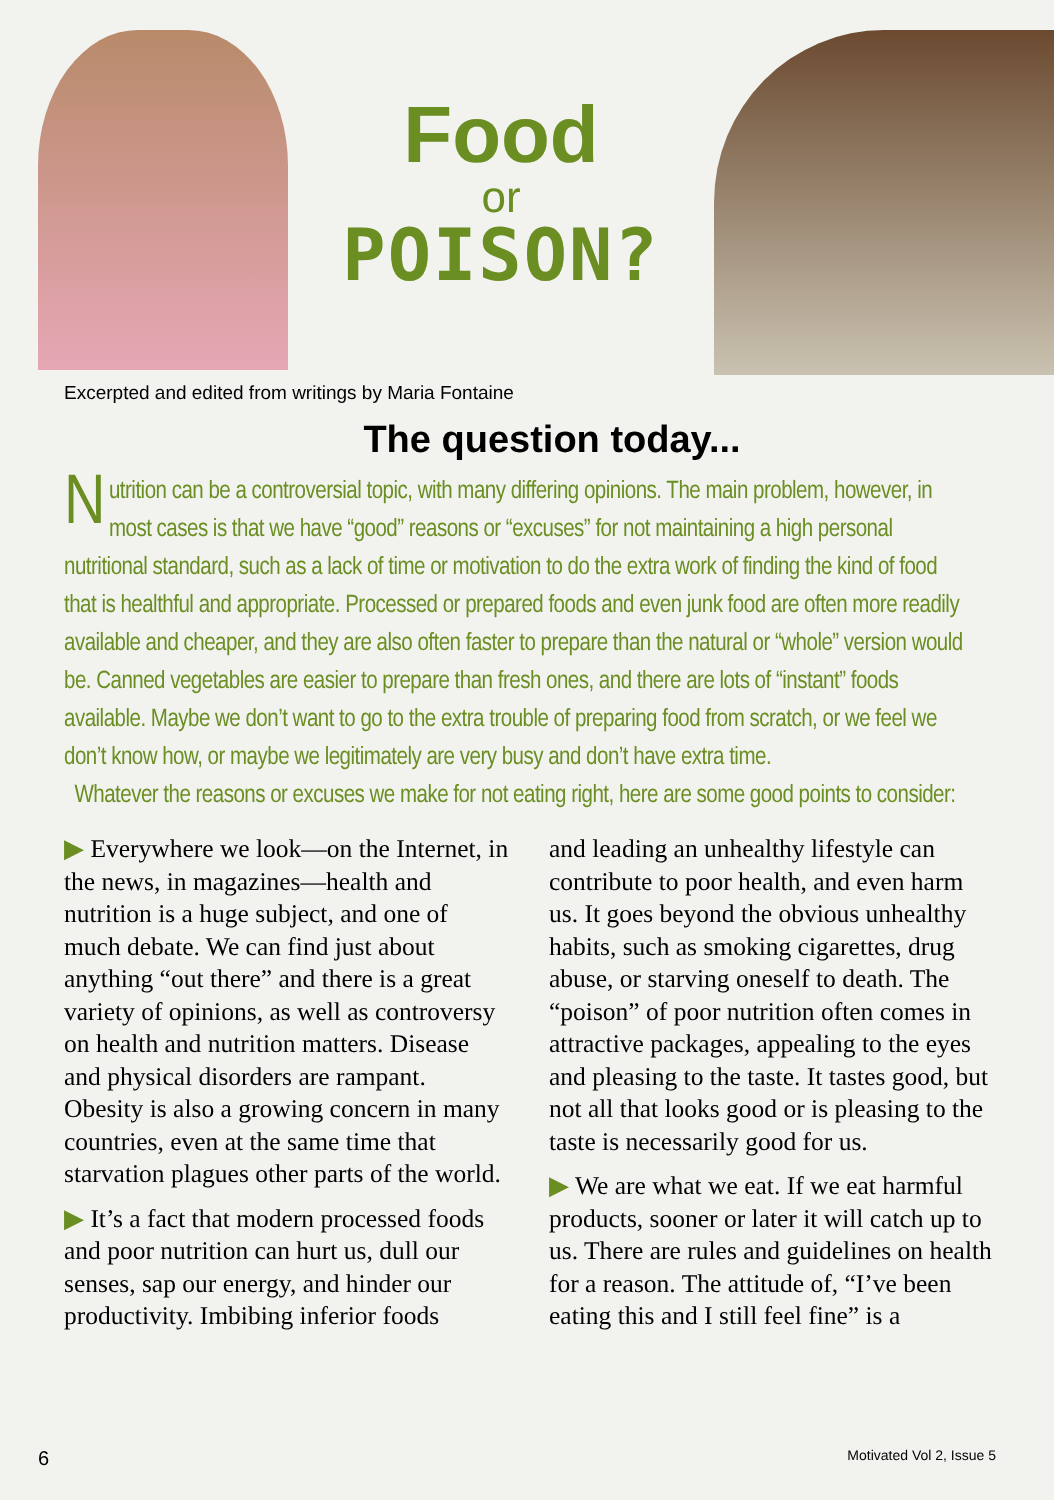Food
or
POISON?
Excerpted and edited from writings by Maria Fontaine
The question today...
Nutrition can be a controversial topic, with many differing opinions. The main problem, however, in most cases is that we have “good” reasons or “excuses” for not maintaining a high personal nutritional standard, such as a lack of time or motivation to do the extra work of finding the kind of food that is healthful and appropriate. Processed or prepared foods and even junk food are often more readily available and cheaper, and they are also often faster to prepare than the natural or “whole” version would be. Canned vegetables are easier to prepare than fresh ones, and there are lots of “instant” foods available. Maybe we don’t want to go to the extra trouble of preparing food from scratch, or we feel we don’t know how, or maybe we legitimately are very busy and don’t have extra time.
Whatever the reasons or excuses we make for not eating right, here are some good points to consider:
▶ Everywhere we look—on the Internet, in the news, in magazines—health and nutrition is a huge subject, and one of much debate. We can find just about anything “out there” and there is a great variety of opinions, as well as controversy on health and nutrition matters. Disease and physical disorders are rampant. Obesity is also a growing concern in many countries, even at the same time that starvation plagues other parts of the world.
▶ It’s a fact that modern processed foods and poor nutrition can hurt us, dull our senses, sap our energy, and hinder our productivity. Imbibing inferior foods
and leading an unhealthy lifestyle can contribute to poor health, and even harm us. It goes beyond the obvious unhealthy habits, such as smoking cigarettes, drug abuse, or starving oneself to death. The “poison” of poor nutrition often comes in attractive packages, appealing to the eyes and pleasing to the taste. It tastes good, but not all that looks good or is pleasing to the taste is necessarily good for us.
▶ We are what we eat. If we eat harmful products, sooner or later it will catch up to us. There are rules and guidelines on health for a reason. The attitude of, “I’ve been eating this and I still feel fine” is a
6 Motivated Vol 2, Issue 5